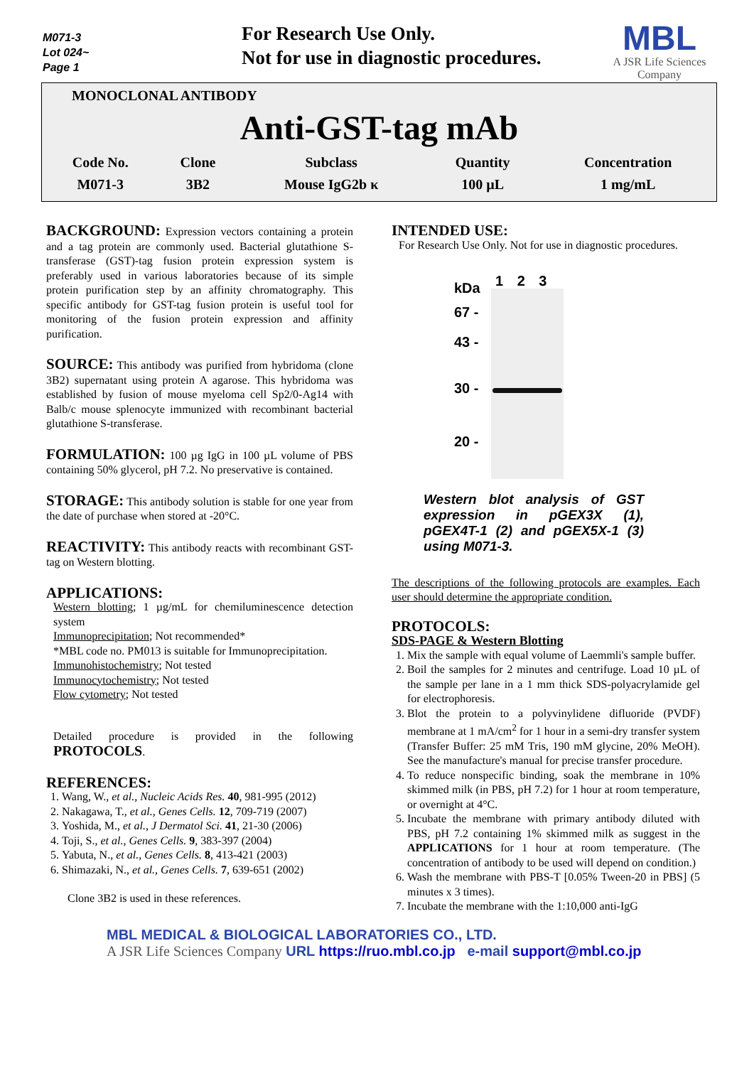M071-3
Lot 024~
Page 1
For Research Use Only.
Not for use in diagnostic procedures.
MBL
A JSR Life Sciences Company
MONOCLONAL ANTIBODY
Anti-GST-tag mAb
| Code No. | Clone | Subclass | Quantity | Concentration |
| --- | --- | --- | --- | --- |
| M071-3 | 3B2 | Mouse IgG2b κ | 100 µL | 1 mg/mL |
BACKGROUND: Expression vectors containing a protein and a tag protein are commonly used. Bacterial glutathione S-transferase (GST)-tag fusion protein expression system is preferably used in various laboratories because of its simple protein purification step by an affinity chromatography. This specific antibody for GST-tag fusion protein is useful tool for monitoring of the fusion protein expression and affinity purification.
SOURCE: This antibody was purified from hybridoma (clone 3B2) supernatant using protein A agarose. This hybridoma was established by fusion of mouse myeloma cell Sp2/0-Ag14 with Balb/c mouse splenocyte immunized with recombinant bacterial glutathione S-transferase.
FORMULATION: 100 µg IgG in 100 µL volume of PBS containing 50% glycerol, pH 7.2. No preservative is contained.
STORAGE: This antibody solution is stable for one year from the date of purchase when stored at -20°C.
REACTIVITY: This antibody reacts with recombinant GST-tag on Western blotting.
APPLICATIONS:
Western blotting; 1 µg/mL for chemiluminescence detection system
Immunoprecipitation; Not recommended*
*MBL code no. PM013 is suitable for Immunoprecipitation.
Immunohistochemistry; Not tested
Immunocytochemistry; Not tested
Flow cytometry; Not tested
Detailed procedure is provided in the following PROTOCOLS.
REFERENCES:
1. Wang, W., et al., Nucleic Acids Res. 40, 981-995 (2012)
2. Nakagawa, T., et al., Genes Cells. 12, 709-719 (2007)
3. Yoshida, M., et al., J Dermatol Sci. 41, 21-30 (2006)
4. Toji, S., et al., Genes Cells. 9, 383-397 (2004)
5. Yabuta, N., et al., Genes Cells. 8, 413-421 (2003)
6. Shimazaki, N., et al., Genes Cells. 7, 639-651 (2002)
Clone 3B2 is used in these references.
INTENDED USE:
For Research Use Only. Not for use in diagnostic procedures.
kDa
67 -
43 -
30 -
20 -
1 2 3
Western blot analysis of GST expression in pGEX3X (1), pGEX4T-1 (2) and pGEX5X-1 (3) using M071-3.
The descriptions of the following protocols are examples. Each user should determine the appropriate condition.
PROTOCOLS:
SDS-PAGE & Western Blotting
1. Mix the sample with equal volume of Laemmli's sample buffer.
2. Boil the samples for 2 minutes and centrifuge. Load 10 µL of the sample per lane in a 1 mm thick SDS-polyacrylamide gel for electrophoresis.
3. Blot the protein to a polyvinylidene difluoride (PVDF) membrane at 1 mA/cm<sup>2</sup> for 1 hour in a semi-dry transfer system (Transfer Buffer: 25 mM Tris, 190 mM glycine, 20% MeOH). See the manufacture's manual for precise transfer procedure.
4. To reduce nonspecific binding, soak the membrane in 10% skimmed milk (in PBS, pH 7.2) for 1 hour at room temperature, or overnight at 4°C.
5. Incubate the membrane with primary antibody diluted with PBS, pH 7.2 containing 1% skimmed milk as suggest in the APPLICATIONS for 1 hour at room temperature. (The concentration of antibody to be used will depend on condition.)
6. Wash the membrane with PBS-T [0.05% Tween-20 in PBS] (5 minutes x 3 times).
7. Incubate the membrane with the 1:10,000 anti-IgG
MBL MEDICAL & BIOLOGICAL LABORATORIES CO., LTD.
A JSR Life Sciences Company URL https://ruo.mbl.co.jp e-mail support@mbl.co.jp